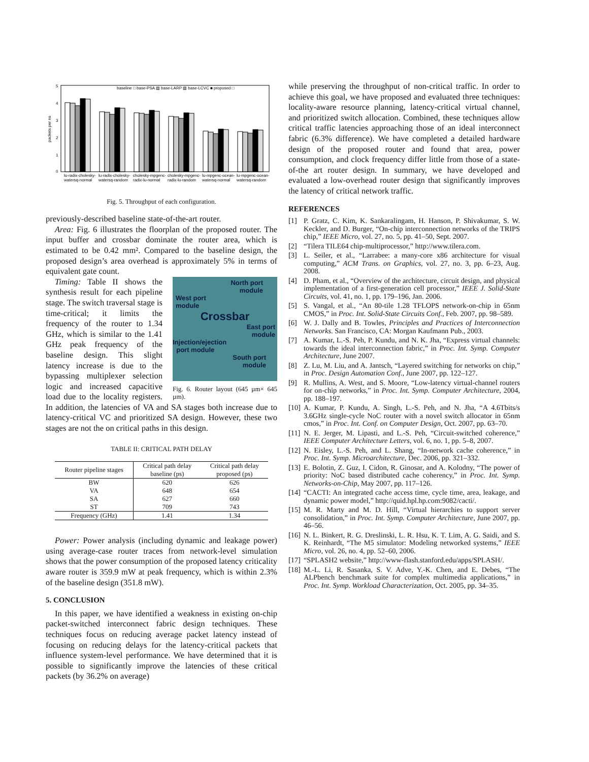5
4
3
2
1
0
packets per ns
baseline □ base-PSA ▨ base-LARP ▨ base-LCVC ■ proposed □
lu-radix-cholesky-
watersq-normal
lu-radix-cholesky-
watersq-random
cholesky-mpgenc-
radix-lu-normal
cholesky-mpgenc-
radix-lu-random
lu-mpgenc-ocean-
watersq-normal
lu-mpgenc-ocean-
watersq-random
Fig. 5. Throughput of each configuration.
previously-described baseline state-of-the-art router.
Area: Fig. 6 illustrates the floorplan of the proposed router. The input buffer and crossbar dominate the router area, which is estimated to be 0.42 mm². Compared to the baseline design, the proposed design’s area overhead is approximately 5% in terms of equivalent gate count.
North port
module
West port
module
Crossbar
East port
module
Injection/ejection
port module
South port
module
Fig. 6. Router layout (645 µm× 645 µm).
Timing: Table II shows the synthesis result for each pipeline stage. The switch traversal stage is time-critical; it limits the frequency of the router to 1.34 GHz, which is similar to the 1.41 GHz peak frequency of the baseline design. This slight latency increase is due to the bypassing multiplexer selection logic and increased capacitive load due to the locality registers. In addition, the latencies of VA and SA stages both increase due to latency-critical VC and prioritized SA design. However, these two stages are not the on critical paths in this design.
TABLE II: CRITICAL PATH DELAY
| Router pipeline stages | Critical path delay baseline (ps) | Critical path delay proposed (ps) |
| --- | --- | --- |
| BW | 620 | 626 |
| VA | 648 | 654 |
| SA | 627 | 660 |
| ST | 709 | 743 |
| Frequency (GHz) | 1.41 | 1.34 |
Power: Power analysis (including dynamic and leakage power) using average-case router traces from network-level simulation shows that the power consumption of the proposed latency criticality aware router is 359.9 mW at peak frequency, which is within 2.3% of the baseline design (351.8 mW).
5. CONCLUSION
In this paper, we have identified a weakness in existing on-chip packet-switched interconnect fabric design techniques. These techniques focus on reducing average packet latency instead of focusing on reducing delays for the latency-critical packets that influence system-level performance. We have determined that it is possible to significantly improve the latencies of these critical packets (by 36.2% on average)
while preserving the throughput of non-critical traffic. In order to achieve this goal, we have proposed and evaluated three techniques: locality-aware resource planning, latency-critical virtual channel, and prioritized switch allocation. Combined, these techniques allow critical traffic latencies approaching those of an ideal interconnect fabric (6.3% difference). We have completed a detailed hardware design of the proposed router and found that area, power consumption, and clock frequency differ little from those of a state-of-the art router design. In summary, we have developed and evaluated a low-overhead router design that significantly improves the latency of critical network traffic.
REFERENCES
[1] P. Gratz, C. Kim, K. Sankaralingam, H. Hanson, P. Shivakumar, S. W. Keckler, and D. Burger, “On-chip interconnection networks of the TRIPS chip,” IEEE Micro, vol. 27, no. 5, pp. 41–50, Sept. 2007.
[2] “Tilera TILE64 chip-multiprocessor,” http://www.tilera.com.
[3] L. Seiler, et al., “Larrabee: a many-core x86 architecture for visual computing,” ACM Trans. on Graphics, vol. 27, no. 3, pp. 6–23, Aug. 2008.
[4] D. Pham, et al., “Overview of the architecture, circuit design, and physical implementation of a first-generation cell processor,” IEEE J. Solid-State Circuits, vol. 41, no. 1, pp. 179–196, Jan. 2006.
[5] S. Vangal, et al., “An 80-tile 1.28 TFLOPS network-on-chip in 65nm CMOS,” in Proc. Int. Solid-State Circuits Conf., Feb. 2007, pp. 98–589.
[6] W. J. Dally and B. Towles, Principles and Practices of Interconnection Networks. San Francisco, CA: Morgan Kaufmann Pub., 2003.
[7] A. Kumar, L.-S. Peh, P. Kundu, and N. K. Jha, “Express virtual channels: towards the ideal interconnection fabric,” in Proc. Int. Symp. Computer Architecture, June 2007.
[8] Z. Lu, M. Liu, and A. Jantsch, “Layered switching for networks on chip,” in Proc. Design Automation Conf., June 2007, pp. 122–127.
[9] R. Mullins, A. West, and S. Moore, “Low-latency virtual-channel routers for on-chip networks,” in Proc. Int. Symp. Computer Architecture, 2004, pp. 188–197.
[10] A. Kumar, P. Kundu, A. Singh, L.-S. Peh, and N. Jha, “A 4.6Tbits/s 3.6GHz single-cycle NoC router with a novel switch allocator in 65nm cmos,” in Proc. Int. Conf. on Computer Design, Oct. 2007, pp. 63–70.
[11] N. E. Jerger, M. Lipasti, and L.-S. Peh, “Circuit-switched coherence,” IEEE Computer Architecture Letters, vol. 6, no. 1, pp. 5–8, 2007.
[12] N. Eisley, L.-S. Peh, and L. Shang, “In-network cache coherence,” in Proc. Int. Symp. Microarchitecture, Dec. 2006, pp. 321–332.
[13] E. Bolotin, Z. Guz, I. Cidon, R. Ginosar, and A. Kolodny, “The power of priority: NoC based distributed cache coherency,” in Proc. Int. Symp. Networks-on-Chip, May 2007, pp. 117–126.
[14] “CACTI: An integrated cache access time, cycle time, area, leakage, and dynamic power model,” http://quid.hpl.hp.com:9082/cacti/.
[15] M. R. Marty and M. D. Hill, “Virtual hierarchies to support server consolidation,” in Proc. Int. Symp. Computer Architecture, June 2007, pp. 46–56.
[16] N. L. Binkert, R. G. Dreslinski, L. R. Hsu, K. T. Lim, A. G. Saidi, and S. K. Reinhardt, “The M5 simulator: Modeling networked systems,” IEEE Micro, vol. 26, no. 4, pp. 52–60, 2006.
[17] “SPLASH2 website,” http://www-flash.stanford.edu/apps/SPLASH/.
[18] M.-L. Li, R. Sasanka, S. V. Adve, Y.-K. Chen, and E. Debes, “The ALPbench benchmark suite for complex multimedia applications,” in Proc. Int. Symp. Workload Characterization, Oct. 2005, pp. 34–35.